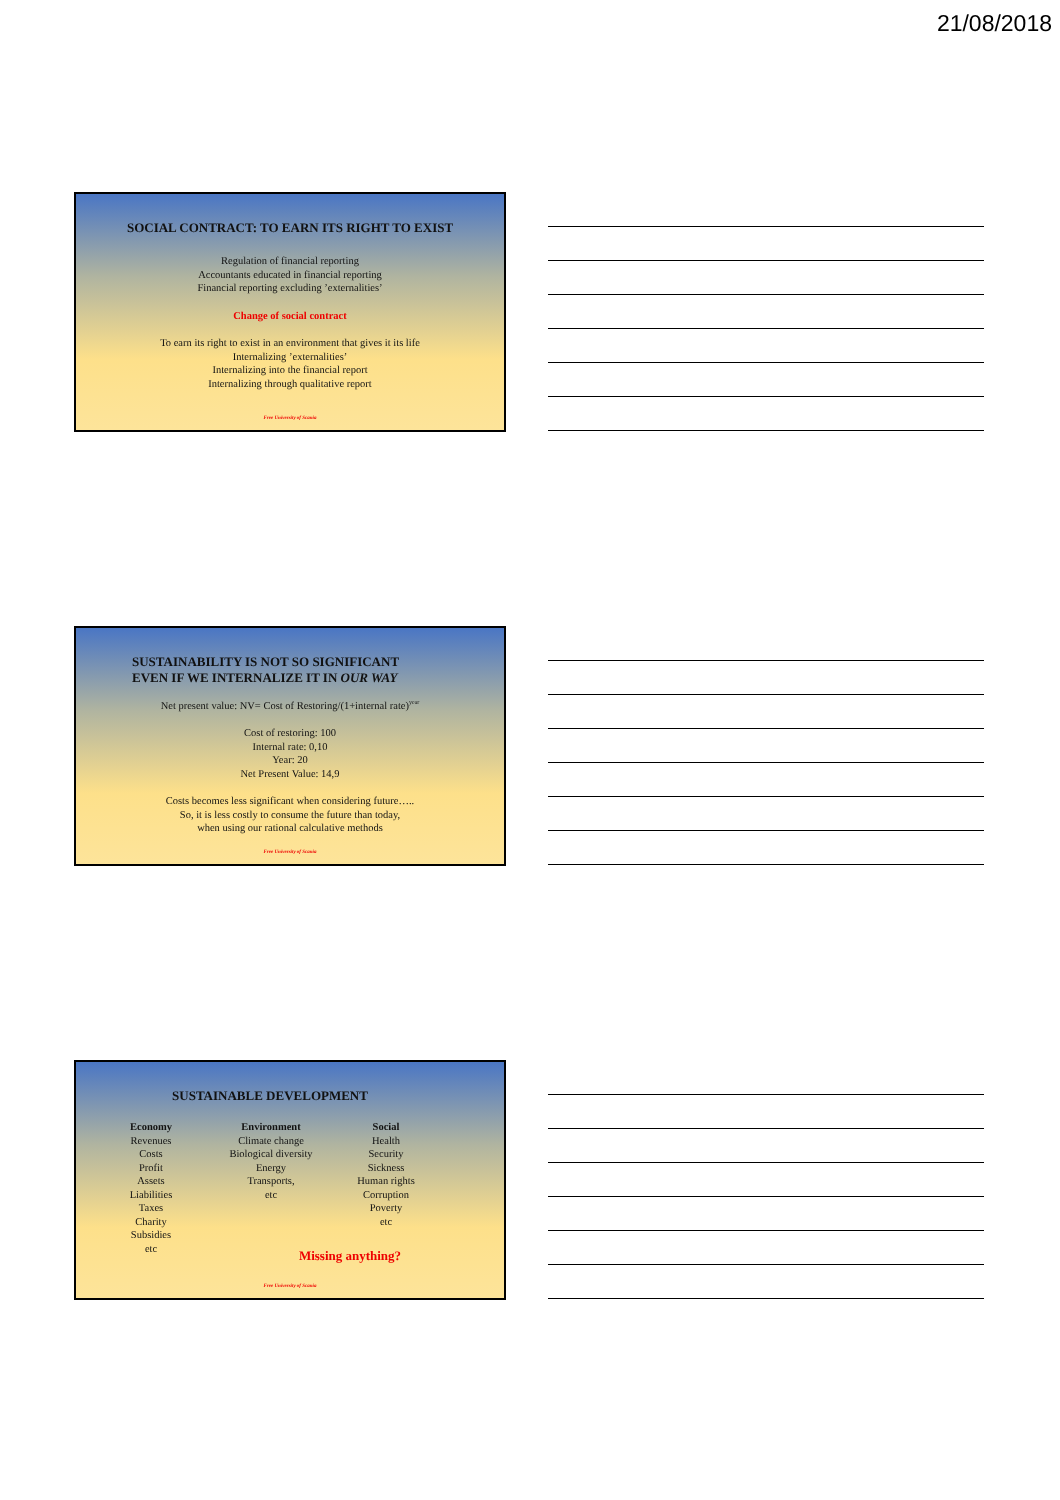21/08/2018
SOCIAL CONTRACT: TO EARN ITS RIGHT TO EXIST
Regulation of financial reporting
Accountants educated in financial reporting
Financial reporting excluding ’externalities’
Change of social contract
To earn its right to exist in an environment that gives it its life
Internalizing ’externalities’
Internalizing into the financial report
Internalizing through qualitative report
Free University of Scania
SUSTAINABILITY IS NOT SO SIGNIFICANT
EVEN IF WE INTERNALIZE IT IN OUR WAY
Net present value: NV= Cost of Restoring/(1+internal rate)<sup>year</sup>
Cost of restoring: 100
Internal rate: 0,10
Year: 20
Net Present Value: 14,9
Costs becomes less significant when considering future…..
So, it is less costly to consume the future than today,
when using our rational calculative methods
Free University of Scania
SUSTAINABLE DEVELOPMENT
Economy
Revenues
Costs
Profit
Assets
Liabilities
Taxes
Charity
Subsidies
etc
Environment
Climate change
Biological diversity
Energy
Transports,
etc
Social
Health
Security
Sickness
Human rights
Corruption
Poverty
etc
Missing anything?
Free University of Scania